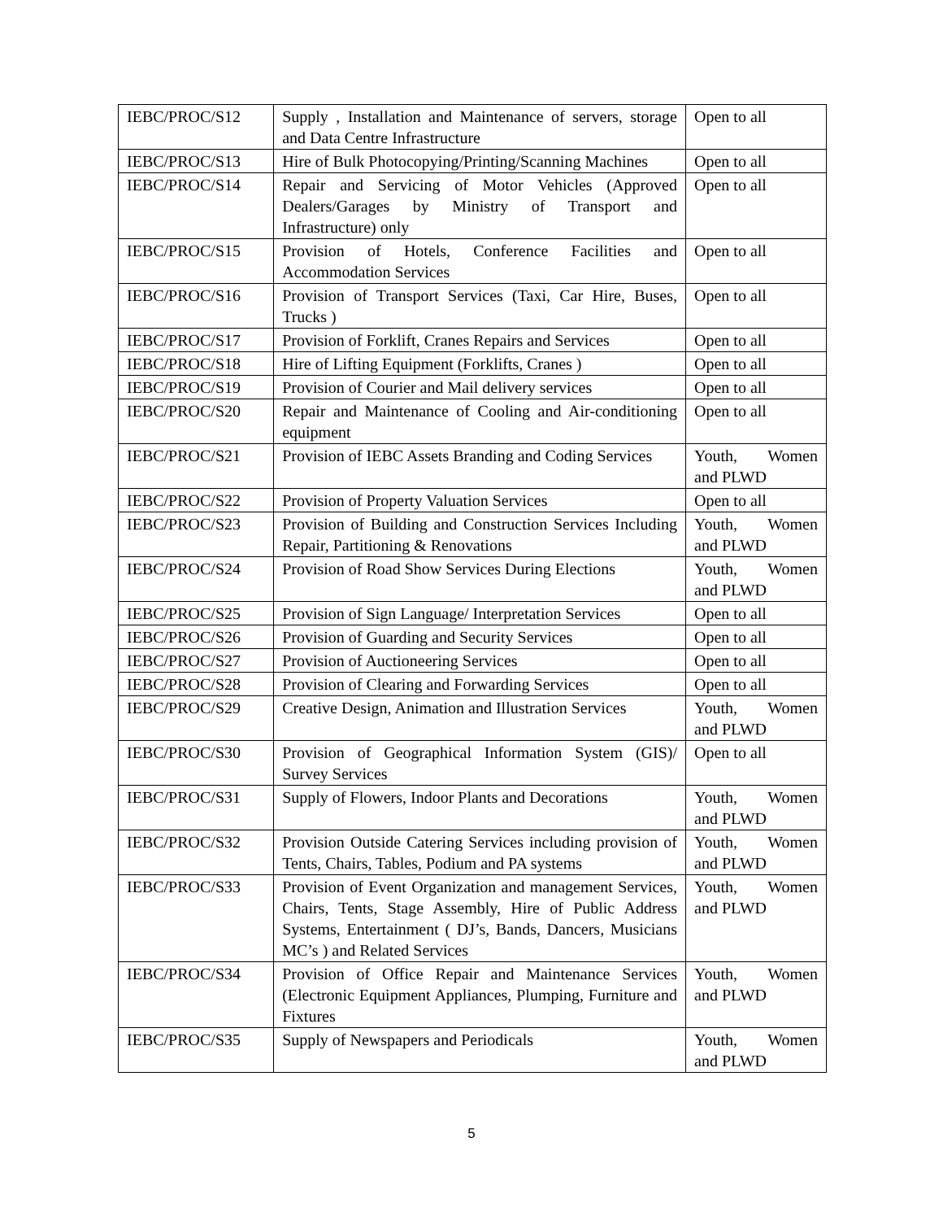| IEBC/PROC/S12 | Supply , Installation and Maintenance of servers, storage and Data Centre Infrastructure | Open to all |
| IEBC/PROC/S13 | Hire of Bulk Photocopying/Printing/Scanning Machines | Open to all |
| IEBC/PROC/S14 | Repair and Servicing of Motor Vehicles (Approved Dealers/Garages by Ministry of Transport and Infrastructure) only | Open to all |
| IEBC/PROC/S15 | Provision of Hotels, Conference Facilities and Accommodation Services | Open to all |
| IEBC/PROC/S16 | Provision of Transport Services (Taxi, Car Hire, Buses, Trucks ) | Open to all |
| IEBC/PROC/S17 | Provision of Forklift, Cranes Repairs and Services | Open to all |
| IEBC/PROC/S18 | Hire of Lifting Equipment (Forklifts, Cranes ) | Open to all |
| IEBC/PROC/S19 | Provision of Courier and Mail delivery services | Open to all |
| IEBC/PROC/S20 | Repair and Maintenance of Cooling and Air-conditioning equipment | Open to all |
| IEBC/PROC/S21 | Provision of IEBC Assets Branding and Coding Services | Youth, Women and PLWD |
| IEBC/PROC/S22 | Provision of Property Valuation Services | Open to all |
| IEBC/PROC/S23 | Provision of Building and Construction Services Including Repair, Partitioning & Renovations | Youth, Women and PLWD |
| IEBC/PROC/S24 | Provision of Road Show Services During Elections | Youth, Women and PLWD |
| IEBC/PROC/S25 | Provision of Sign Language/ Interpretation Services | Open to all |
| IEBC/PROC/S26 | Provision of Guarding and Security Services | Open to all |
| IEBC/PROC/S27 | Provision of Auctioneering Services | Open to all |
| IEBC/PROC/S28 | Provision of Clearing and Forwarding Services | Open to all |
| IEBC/PROC/S29 | Creative Design, Animation and Illustration Services | Youth, Women and PLWD |
| IEBC/PROC/S30 | Provision of Geographical Information System (GIS)/ Survey Services | Open to all |
| IEBC/PROC/S31 | Supply of Flowers, Indoor Plants and Decorations | Youth, Women and PLWD |
| IEBC/PROC/S32 | Provision Outside Catering Services including provision of Tents, Chairs, Tables, Podium and PA systems | Youth, Women and PLWD |
| IEBC/PROC/S33 | Provision of Event Organization and management Services, Chairs, Tents, Stage Assembly, Hire of Public Address Systems, Entertainment ( DJ’s, Bands, Dancers, Musicians MC’s ) and Related Services | Youth, Women and PLWD |
| IEBC/PROC/S34 | Provision of Office Repair and Maintenance Services (Electronic Equipment Appliances, Plumping, Furniture and Fixtures | Youth, Women and PLWD |
| IEBC/PROC/S35 | Supply of Newspapers and Periodicals | Youth, Women and PLWD |
5